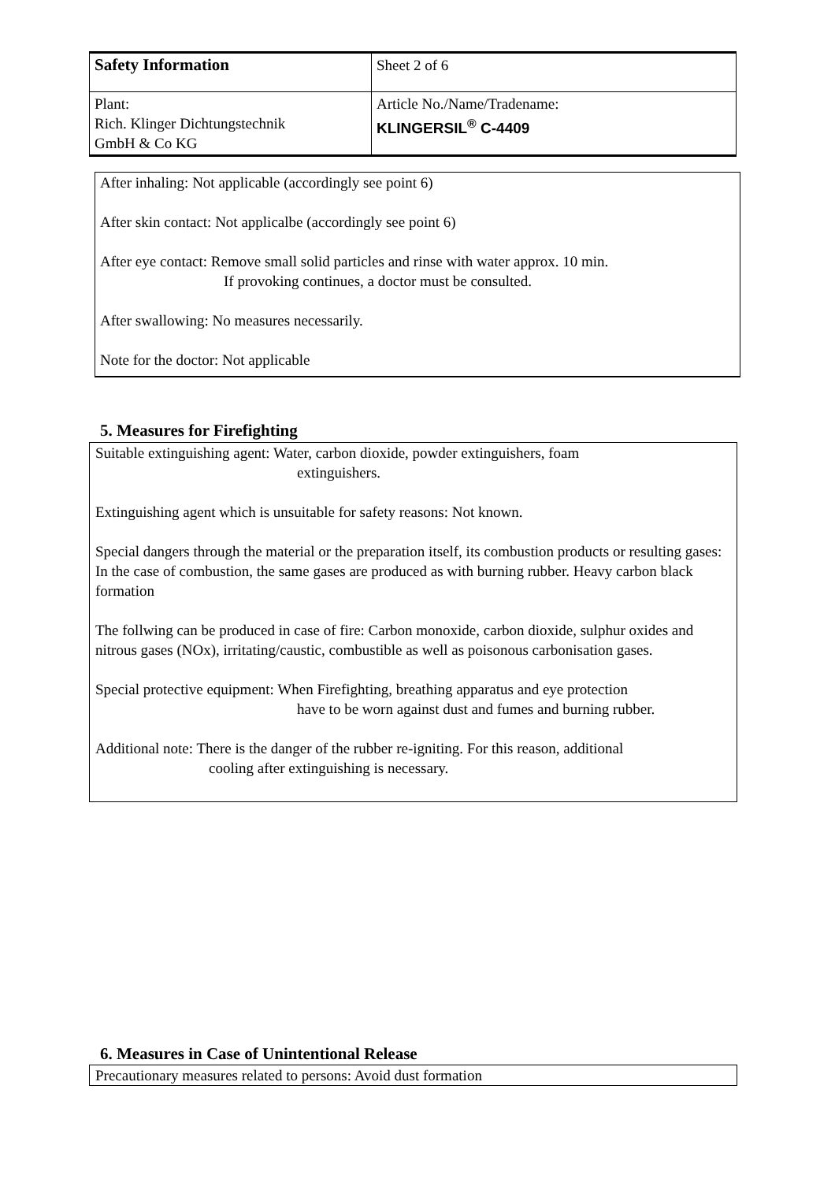| Safety Information | Sheet 2 of 6 |
| Plant: Rich. Klinger Dichtungstechnik GmbH & Co KG | Article No./Name/Tradename: KLINGERSIL<sup>®</sup> C-4409 |
After inhaling: Not applicable (accordingly see point 6)
After skin contact: Not applicalbe (accordingly see point 6)
After eye contact: Remove small solid particles and rinse with water approx. 10 min.
If provoking continues, a doctor must be consulted.
After swallowing: No measures necessarily.
Note for the doctor: Not applicable
5. Measures for Firefighting
Suitable extinguishing agent: Water, carbon dioxide, powder extinguishers, foam
extinguishers.
Extinguishing agent which is unsuitable for safety reasons: Not known.
Special dangers through the material or the preparation itself, its combustion products or resulting gases: In the case of combustion, the same gases are produced as with burning rubber. Heavy carbon black formation
The follwing can be produced in case of fire: Carbon monoxide, carbon dioxide, sulphur oxides and nitrous gases (NOx), irritating/caustic, combustible as well as poisonous carbonisation gases.
Special protective equipment: When Firefighting, breathing apparatus and eye protection
have to be worn against dust and fumes and burning rubber.
Additional note: There is the danger of the rubber re-igniting. For this reason, additional
cooling after extinguishing is necessary.
6. Measures in Case of Unintentional Release
Precautionary measures related to persons: Avoid dust formation